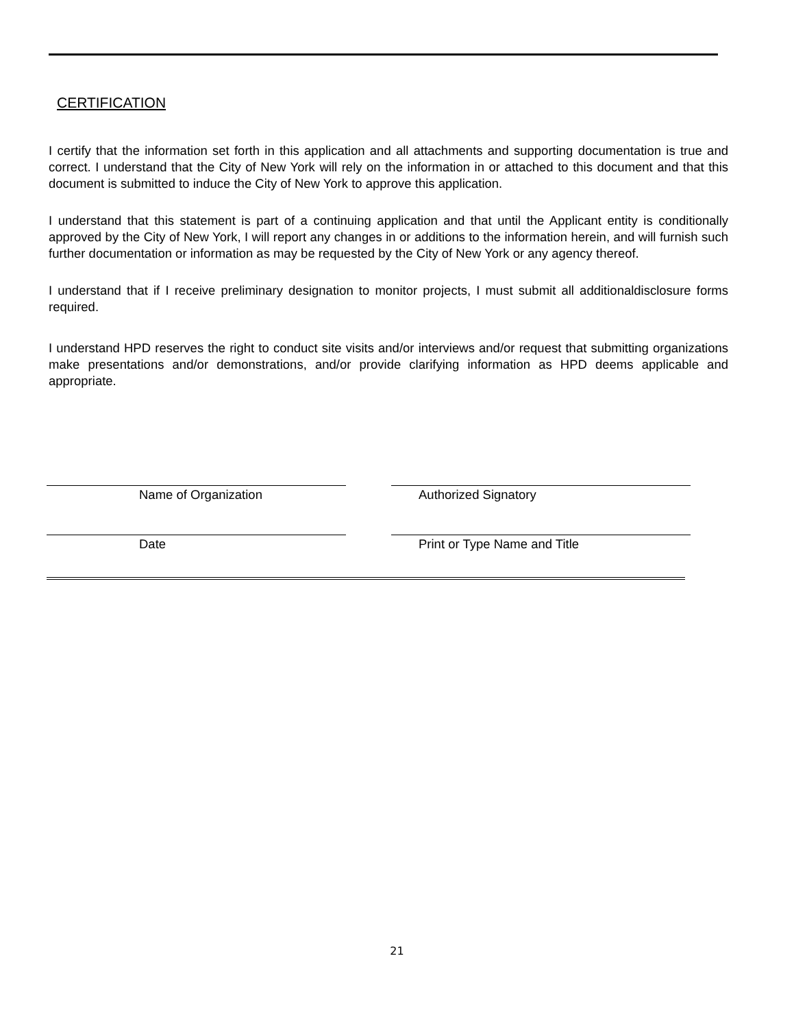CERTIFICATION
I certify that the information set forth in this application and all attachments and supporting documentation is true and correct. I understand that the City of New York will rely on the information in or attached to this document and that this document is submitted to induce the City of New York to approve this application.
I understand that this statement is part of a continuing application and that until the Applicant entity is conditionally approved by the City of New York, I will report any changes in or additions to the information herein, and will furnish such further documentation or information as may be requested by the City of New York or any agency thereof.
I understand that if I receive preliminary designation to monitor projects, I must submit all additionaldisclosure forms required.
I understand HPD reserves the right to conduct site visits and/or interviews and/or request that submitting organizations make presentations and/or demonstrations, and/or provide clarifying information as HPD deems applicable and appropriate.
Name of Organization Authorized Signatory
Date Print or Type Name and Title
21